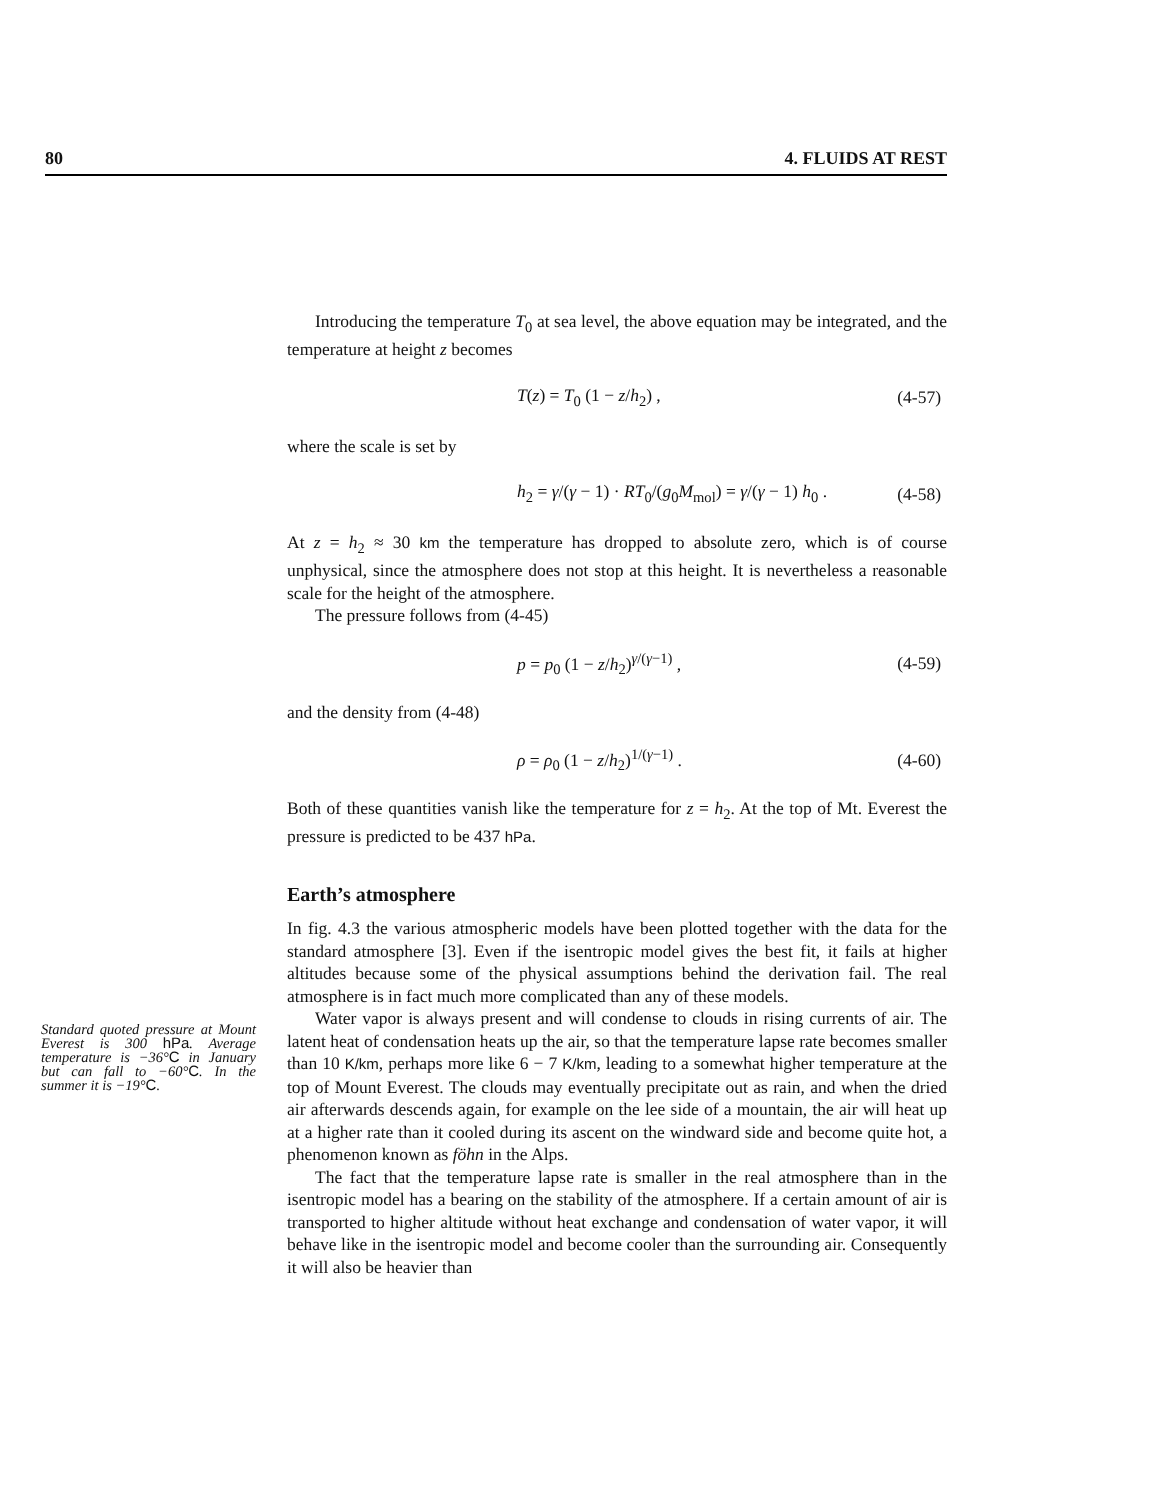80 4. FLUIDS AT REST
Introducing the temperature T<sub>0</sub> at sea level, the above equation may be integrated, and the temperature at height z becomes
T(z) = T<sub>0</sub> (1 − z/h<sub>2</sub>) , (4-57)
where the scale is set by
h<sub>2</sub> = γ/(γ − 1) · RT<sub>0</sub>/(g<sub>0</sub>M<sub>mol</sub>) = γ/(γ − 1) h<sub>0</sub> . (4-58)
At z = h<sub>2</sub> ≈ 30 km the temperature has dropped to absolute zero, which is of course unphysical, since the atmosphere does not stop at this height. It is nevertheless a reasonable scale for the height of the atmosphere.
The pressure follows from (4-45)
p = p<sub>0</sub> (1 − z/h<sub>2</sub>)<sup>γ/(γ−1)</sup> , (4-59)
and the density from (4-48)
ρ = ρ<sub>0</sub> (1 − z/h<sub>2</sub>)<sup>1/(γ−1)</sup> . (4-60)
Both of these quantities vanish like the temperature for z = h<sub>2</sub>. At the top of Mt. Everest the pressure is predicted to be 437 hPa.
Earth’s atmosphere
In fig. 4.3 the various atmospheric models have been plotted together with the data for the standard atmosphere [3]. Even if the isentropic model gives the best fit, it fails at higher altitudes because some of the physical assumptions behind the derivation fail. The real atmosphere is in fact much more complicated than any of these models.
Water vapor is always present and will condense to clouds in rising currents of air. The latent heat of condensation heats up the air, so that the temperature lapse rate becomes smaller than 10 K/km, perhaps more like 6 − 7 K/km, leading to a somewhat higher temperature at the top of Mount Everest. The clouds may eventually precipitate out as rain, and when the dried air afterwards descends again, for example on the lee side of a mountain, the air will heat up at a higher rate than it cooled during its ascent on the windward side and become quite hot, a phenomenon known as föhn in the Alps.
The fact that the temperature lapse rate is smaller in the real atmosphere than in the isentropic model has a bearing on the stability of the atmosphere. If a certain amount of air is transported to higher altitude without heat exchange and condensation of water vapor, it will behave like in the isentropic model and become cooler than the surrounding air. Consequently it will also be heavier than
Standard quoted pressure at Mount Everest is 300 hPa. Average temperature is −36°C in January but can fall to −60°C. In the summer it is −19°C.